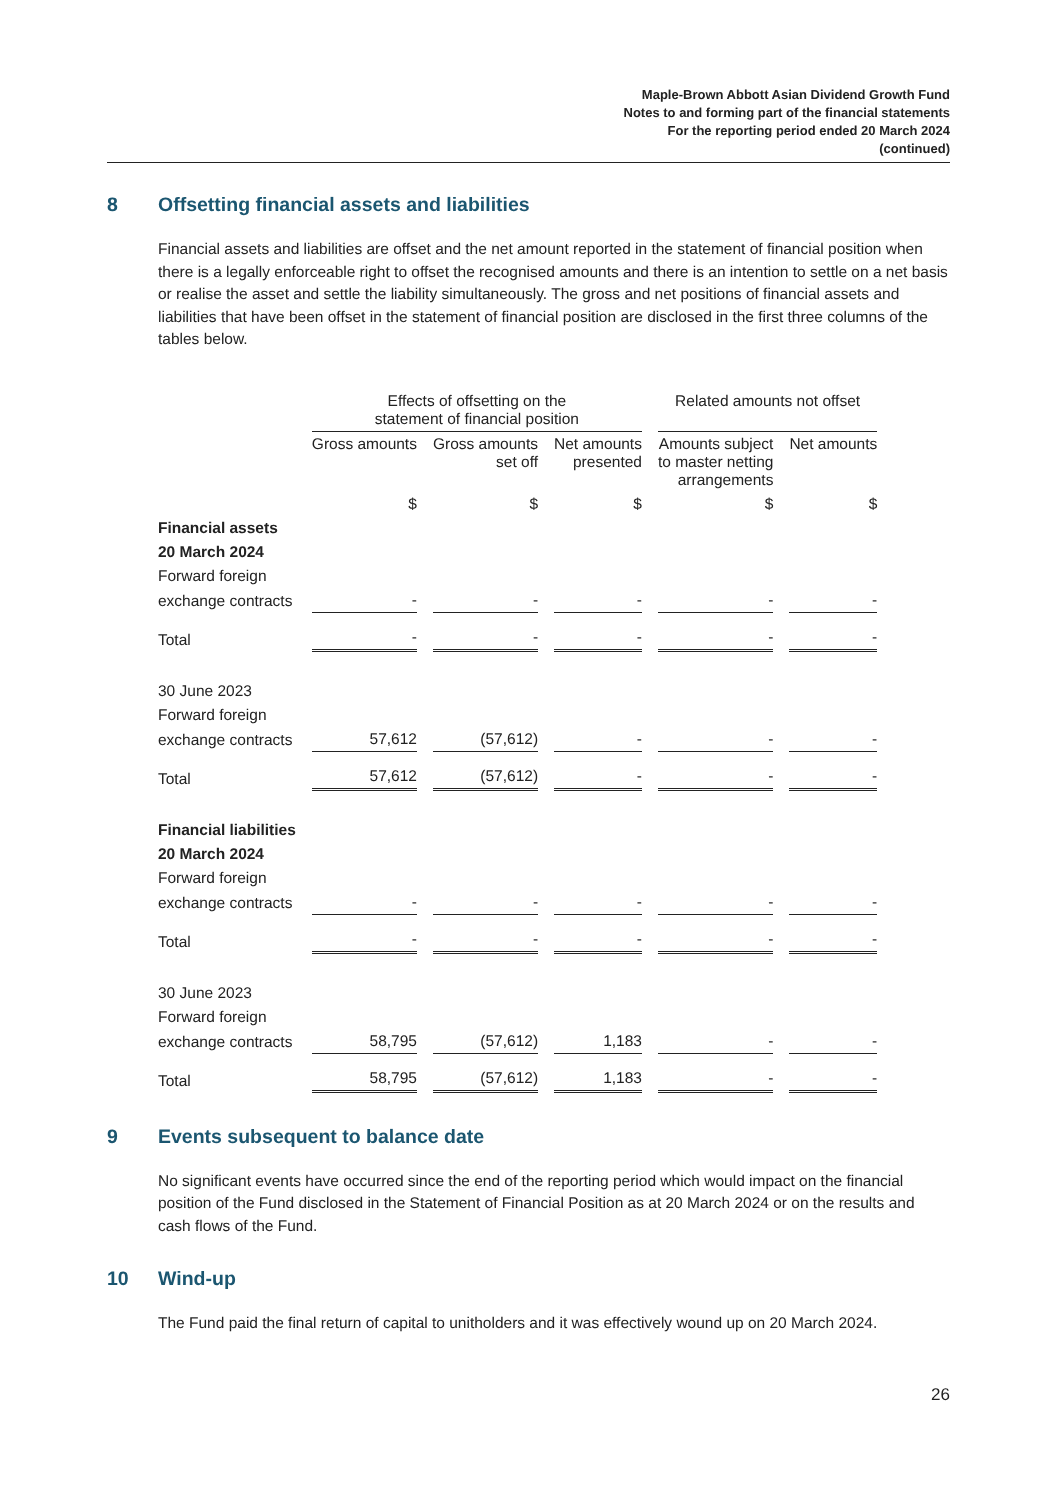Maple-Brown Abbott Asian Dividend Growth Fund
Notes to and forming part of the financial statements
For the reporting period ended 20 March 2024
(continued)
8 Offsetting financial assets and liabilities
Financial assets and liabilities are offset and the net amount reported in the statement of financial position when there is a legally enforceable right to offset the recognised amounts and there is an intention to settle on a net basis or realise the asset and settle the liability simultaneously. The gross and net positions of financial assets and liabilities that have been offset in the statement of financial position are disclosed in the first three columns of the tables below.
| | Effects of offsetting on the statement of financial position | | | Related amounts not offset | |
| --- | --- | --- | --- | --- | --- |
| | Gross amounts | Gross amounts set off | Net amounts presented | Amounts subject to master netting arrangements | Net amounts |
| | $ | $ | $ | $ | $ |
| Financial assets | | | | | |
| 20 March 2024 | | | | | |
| Forward foreign | | | | | |
| exchange contracts | - | - | - | - | - |
| Total | - | - | - | - | - |
| 30 June 2023 | | | | | |
| Forward foreign | | | | | |
| exchange contracts | 57,612 | (57,612) | - | - | - |
| Total | 57,612 | (57,612) | - | - | - |
| Financial liabilities | | | | | |
| 20 March 2024 | | | | | |
| Forward foreign | | | | | |
| exchange contracts | - | - | - | - | - |
| Total | - | - | - | - | - |
| 30 June 2023 | | | | | |
| Forward foreign | | | | | |
| exchange contracts | 58,795 | (57,612) | 1,183 | - | - |
| Total | 58,795 | (57,612) | 1,183 | - | - |
9 Events subsequent to balance date
No significant events have occurred since the end of the reporting period which would impact on the financial position of the Fund disclosed in the Statement of Financial Position as at 20 March 2024 or on the results and cash flows of the Fund.
10 Wind-up
The Fund paid the final return of capital to unitholders and it was effectively wound up on 20 March 2024.
26